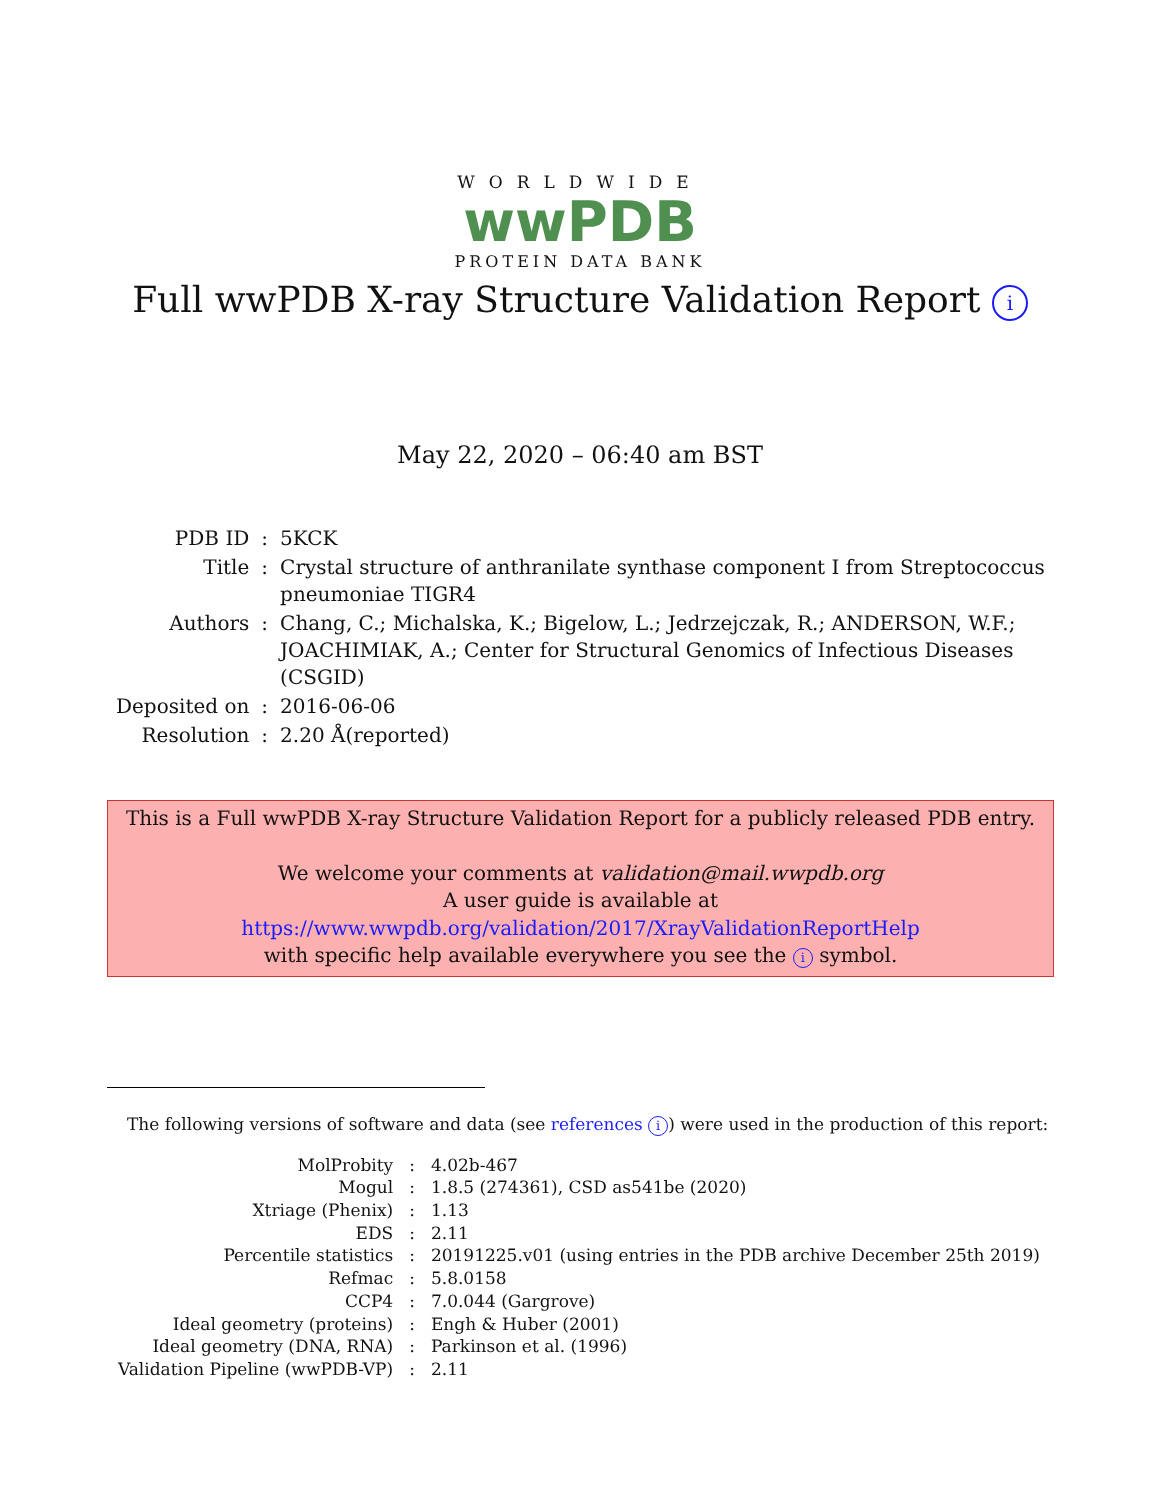WORLDWIDE
wwPDB
PROTEIN DATA BANK
Full wwPDB X-ray Structure Validation Report i
May 22, 2020 – 06:40 am BST
| PDB ID | : | 5KCK |
| Title | : | Crystal structure of anthranilate synthase component I from Streptococcus pneumoniae TIGR4 |
| Authors | : | Chang, C.; Michalska, K.; Bigelow, L.; Jedrzejczak, R.; ANDERSON, W.F.; JOACHIMIAK, A.; Center for Structural Genomics of Infectious Diseases (CSGID) |
| Deposited on | : | 2016-06-06 |
| Resolution | : | 2.20 Å(reported) |
This is a Full wwPDB X-ray Structure Validation Report for a publicly released PDB entry.
We welcome your comments at validation@mail.wwpdb.org
A user guide is available at
https://www.wwpdb.org/validation/2017/XrayValidationReportHelp
with specific help available everywhere you see the i symbol.
The following versions of software and data (see references i) were used in the production of this report:
| MolProbity | : | 4.02b-467 |
| Mogul | : | 1.8.5 (274361), CSD as541be (2020) |
| Xtriage (Phenix) | : | 1.13 |
| EDS | : | 2.11 |
| Percentile statistics | : | 20191225.v01 (using entries in the PDB archive December 25th 2019) |
| Refmac | : | 5.8.0158 |
| CCP4 | : | 7.0.044 (Gargrove) |
| Ideal geometry (proteins) | : | Engh & Huber (2001) |
| Ideal geometry (DNA, RNA) | : | Parkinson et al. (1996) |
| Validation Pipeline (wwPDB-VP) | : | 2.11 |